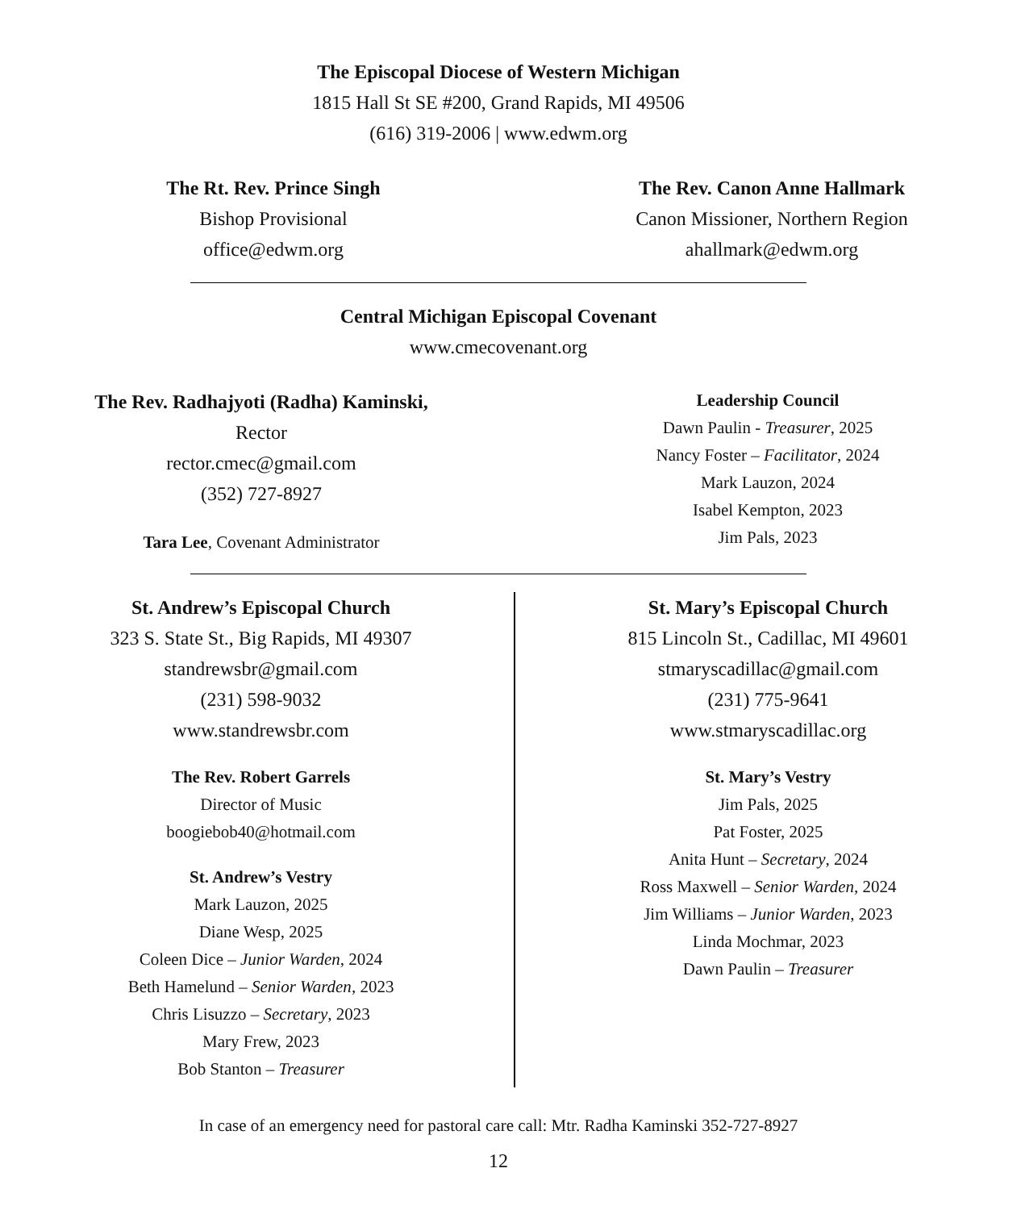The Episcopal Diocese of Western Michigan
1815 Hall St SE #200, Grand Rapids, MI 49506
(616) 319-2006 | www.edwm.org
The Rt. Rev. Prince Singh
Bishop Provisional
office@edwm.org
The Rev. Canon Anne Hallmark
Canon Missioner, Northern Region
ahallmark@edwm.org
Central Michigan Episcopal Covenant
www.cmecovenant.org
The Rev. Radhajyoti (Radha) Kaminski,
Rector
rector.cmec@gmail.com
(352) 727-8927
Tara Lee, Covenant Administrator
Leadership Council
Dawn Paulin - Treasurer, 2025
Nancy Foster – Facilitator, 2024
Mark Lauzon, 2024
Isabel Kempton, 2023
Jim Pals, 2023
St. Andrew’s Episcopal Church
323 S. State St., Big Rapids, MI 49307
standrewsbr@gmail.com
(231) 598-9032
www.standrewsbr.com
The Rev. Robert Garrels
Director of Music
boogiebob40@hotmail.com
St. Andrew’s Vestry
Mark Lauzon, 2025
Diane Wesp, 2025
Coleen Dice – Junior Warden, 2024
Beth Hamelund – Senior Warden, 2023
Chris Lisuzzo – Secretary, 2023
Mary Frew, 2023
Bob Stanton – Treasurer
St. Mary’s Episcopal Church
815 Lincoln St., Cadillac, MI 49601
stmaryscadillac@gmail.com
(231) 775-9641
www.stmaryscadillac.org
St. Mary’s Vestry
Jim Pals, 2025
Pat Foster, 2025
Anita Hunt – Secretary, 2024
Ross Maxwell – Senior Warden, 2024
Jim Williams – Junior Warden, 2023
Linda Mochmar, 2023
Dawn Paulin – Treasurer
In case of an emergency need for pastoral care call: Mtr. Radha Kaminski 352-727-8927
12